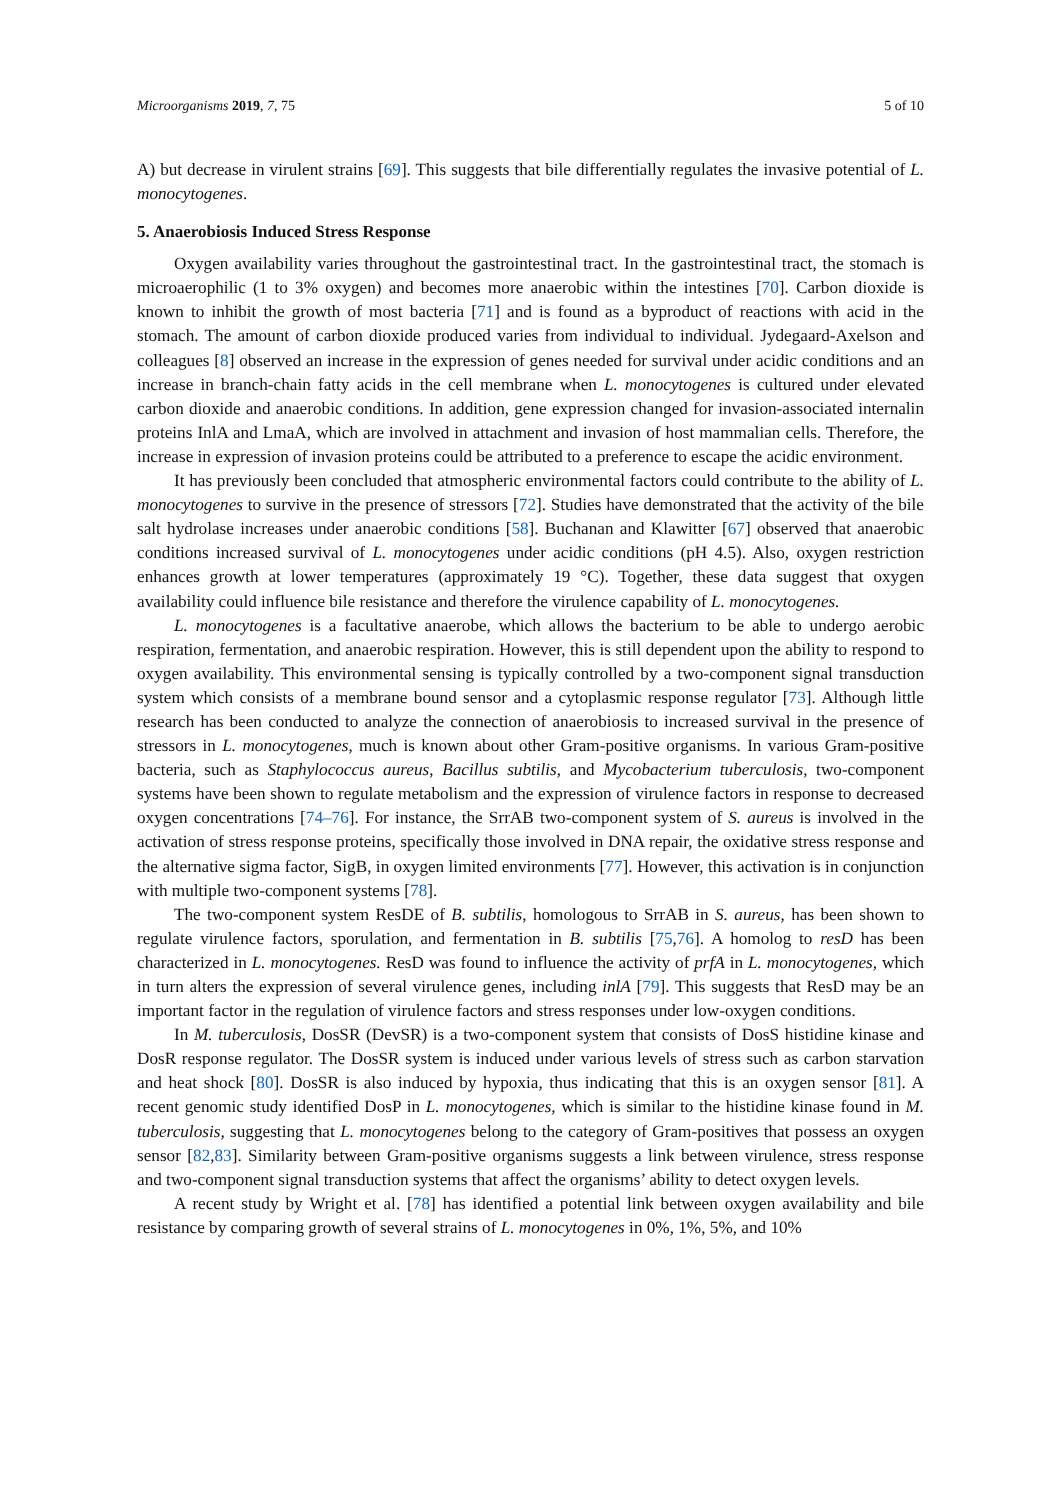Microorganisms 2019, 7, 75 5 of 10
A) but decrease in virulent strains [69]. This suggests that bile differentially regulates the invasive potential of L. monocytogenes.
5. Anaerobiosis Induced Stress Response
Oxygen availability varies throughout the gastrointestinal tract. In the gastrointestinal tract, the stomach is microaerophilic (1 to 3% oxygen) and becomes more anaerobic within the intestines [70]. Carbon dioxide is known to inhibit the growth of most bacteria [71] and is found as a byproduct of reactions with acid in the stomach. The amount of carbon dioxide produced varies from individual to individual. Jydegaard-Axelson and colleagues [8] observed an increase in the expression of genes needed for survival under acidic conditions and an increase in branch-chain fatty acids in the cell membrane when L. monocytogenes is cultured under elevated carbon dioxide and anaerobic conditions. In addition, gene expression changed for invasion-associated internalin proteins InlA and LmaA, which are involved in attachment and invasion of host mammalian cells. Therefore, the increase in expression of invasion proteins could be attributed to a preference to escape the acidic environment.
It has previously been concluded that atmospheric environmental factors could contribute to the ability of L. monocytogenes to survive in the presence of stressors [72]. Studies have demonstrated that the activity of the bile salt hydrolase increases under anaerobic conditions [58]. Buchanan and Klawitter [67] observed that anaerobic conditions increased survival of L. monocytogenes under acidic conditions (pH 4.5). Also, oxygen restriction enhances growth at lower temperatures (approximately 19 °C). Together, these data suggest that oxygen availability could influence bile resistance and therefore the virulence capability of L. monocytogenes.
L. monocytogenes is a facultative anaerobe, which allows the bacterium to be able to undergo aerobic respiration, fermentation, and anaerobic respiration. However, this is still dependent upon the ability to respond to oxygen availability. This environmental sensing is typically controlled by a two-component signal transduction system which consists of a membrane bound sensor and a cytoplasmic response regulator [73]. Although little research has been conducted to analyze the connection of anaerobiosis to increased survival in the presence of stressors in L. monocytogenes, much is known about other Gram-positive organisms. In various Gram-positive bacteria, such as Staphylococcus aureus, Bacillus subtilis, and Mycobacterium tuberculosis, two-component systems have been shown to regulate metabolism and the expression of virulence factors in response to decreased oxygen concentrations [74–76]. For instance, the SrrAB two-component system of S. aureus is involved in the activation of stress response proteins, specifically those involved in DNA repair, the oxidative stress response and the alternative sigma factor, SigB, in oxygen limited environments [77]. However, this activation is in conjunction with multiple two-component systems [78].
The two-component system ResDE of B. subtilis, homologous to SrrAB in S. aureus, has been shown to regulate virulence factors, sporulation, and fermentation in B. subtilis [75,76]. A homolog to resD has been characterized in L. monocytogenes. ResD was found to influence the activity of prfA in L. monocytogenes, which in turn alters the expression of several virulence genes, including inlA [79]. This suggests that ResD may be an important factor in the regulation of virulence factors and stress responses under low-oxygen conditions.
In M. tuberculosis, DosSR (DevSR) is a two-component system that consists of DosS histidine kinase and DosR response regulator. The DosSR system is induced under various levels of stress such as carbon starvation and heat shock [80]. DosSR is also induced by hypoxia, thus indicating that this is an oxygen sensor [81]. A recent genomic study identified DosP in L. monocytogenes, which is similar to the histidine kinase found in M. tuberculosis, suggesting that L. monocytogenes belong to the category of Gram-positives that possess an oxygen sensor [82,83]. Similarity between Gram-positive organisms suggests a link between virulence, stress response and two-component signal transduction systems that affect the organisms’ ability to detect oxygen levels.
A recent study by Wright et al. [78] has identified a potential link between oxygen availability and bile resistance by comparing growth of several strains of L. monocytogenes in 0%, 1%, 5%, and 10%